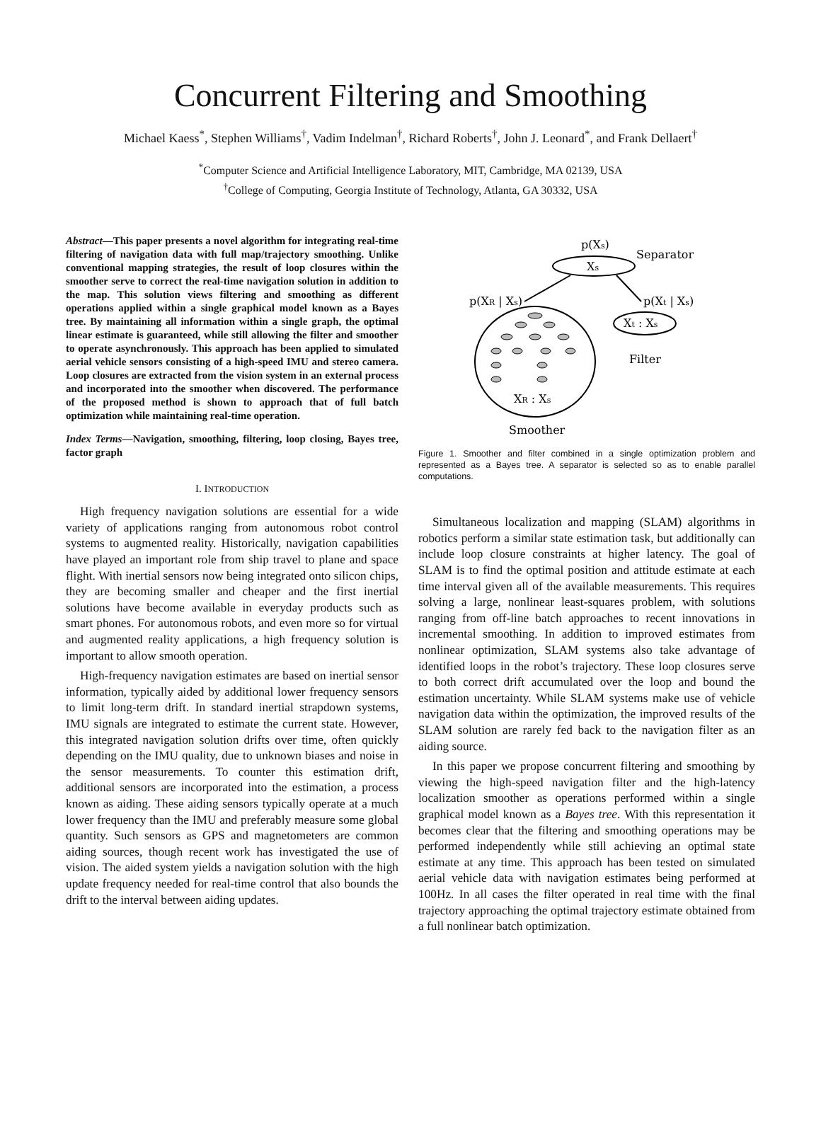Concurrent Filtering and Smoothing
Michael Kaess<sup>*</sup>, Stephen Williams<sup>†</sup>, Vadim Indelman<sup>†</sup>, Richard Roberts<sup>†</sup>, John J. Leonard<sup>*</sup>, and Frank Dellaert<sup>†</sup>
<sup>*</sup> Computer Science and Artificial Intelligence Laboratory, MIT, Cambridge, MA 02139, USA
<sup>†</sup> College of Computing, Georgia Institute of Technology, Atlanta, GA 30332, USA
Abstract—This paper presents a novel algorithm for integrating real-time filtering of navigation data with full map/trajectory smoothing. Unlike conventional mapping strategies, the result of loop closures within the smoother serve to correct the real-time navigation solution in addition to the map. This solution views filtering and smoothing as different operations applied within a single graphical model known as a Bayes tree. By maintaining all information within a single graph, the optimal linear estimate is guaranteed, while still allowing the filter and smoother to operate asynchronously. This approach has been applied to simulated aerial vehicle sensors consisting of a high-speed IMU and stereo camera. Loop closures are extracted from the vision system in an external process and incorporated into the smoother when discovered. The performance of the proposed method is shown to approach that of full batch optimization while maintaining real-time operation.
Index Terms—Navigation, smoothing, filtering, loop closing, Bayes tree, factor graph
I. INTRODUCTION
High frequency navigation solutions are essential for a wide variety of applications ranging from autonomous robot control systems to augmented reality. Historically, navigation capabilities have played an important role from ship travel to plane and space flight. With inertial sensors now being integrated onto silicon chips, they are becoming smaller and cheaper and the first inertial solutions have become available in everyday products such as smart phones. For autonomous robots, and even more so for virtual and augmented reality applications, a high frequency solution is important to allow smooth operation.
High-frequency navigation estimates are based on inertial sensor information, typically aided by additional lower frequency sensors to limit long-term drift. In standard inertial strapdown systems, IMU signals are integrated to estimate the current state. However, this integrated navigation solution drifts over time, often quickly depending on the IMU quality, due to unknown biases and noise in the sensor measurements. To counter this estimation drift, additional sensors are incorporated into the estimation, a process known as aiding. These aiding sensors typically operate at a much lower frequency than the IMU and preferably measure some global quantity. Such sensors as GPS and magnetometers are common aiding sources, though recent work has investigated the use of vision. The aided system yields a navigation solution with the high update frequency needed for real-time control that also bounds the drift to the interval between aiding updates.
p(Xs)
Separator
Xs
p(XR | Xs)
p(Xt | Xs)
Xt : Xs
Filter
XR : Xs
Smoother
Figure 1. Smoother and filter combined in a single optimization problem and represented as a Bayes tree. A separator is selected so as to enable parallel computations.
Simultaneous localization and mapping (SLAM) algorithms in robotics perform a similar state estimation task, but additionally can include loop closure constraints at higher latency. The goal of SLAM is to find the optimal position and attitude estimate at each time interval given all of the available measurements. This requires solving a large, nonlinear least-squares problem, with solutions ranging from off-line batch approaches to recent innovations in incremental smoothing. In addition to improved estimates from nonlinear optimization, SLAM systems also take advantage of identified loops in the robot’s trajectory. These loop closures serve to both correct drift accumulated over the loop and bound the estimation uncertainty. While SLAM systems make use of vehicle navigation data within the optimization, the improved results of the SLAM solution are rarely fed back to the navigation filter as an aiding source.
In this paper we propose concurrent filtering and smoothing by viewing the high-speed navigation filter and the high-latency localization smoother as operations performed within a single graphical model known as a Bayes tree. With this representation it becomes clear that the filtering and smoothing operations may be performed independently while still achieving an optimal state estimate at any time. This approach has been tested on simulated aerial vehicle data with navigation estimates being performed at 100Hz. In all cases the filter operated in real time with the final trajectory approaching the optimal trajectory estimate obtained from a full nonlinear batch optimization.